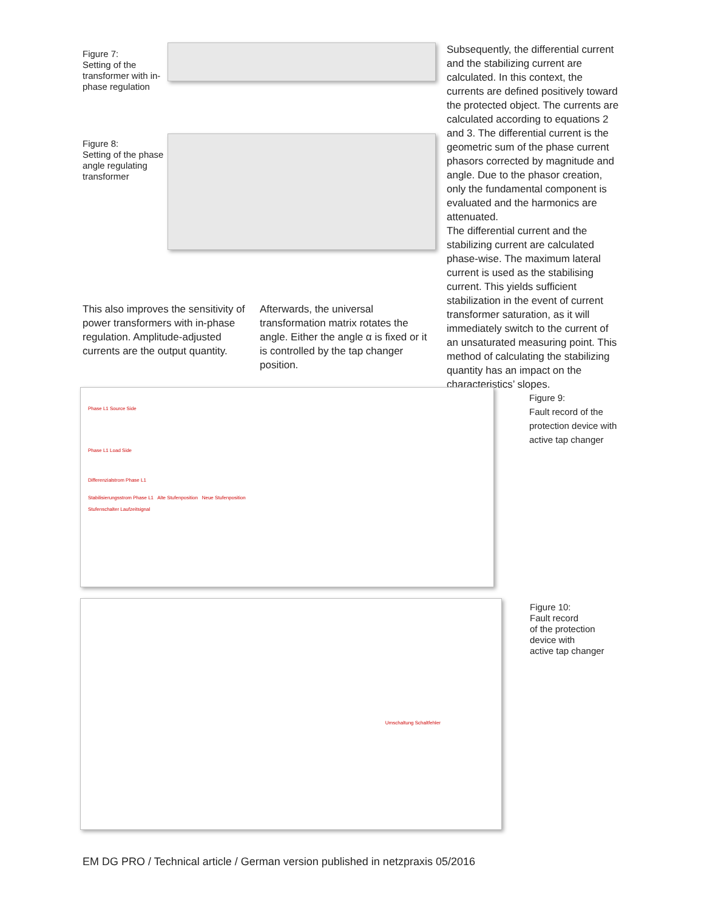Figure 7:
Setting of the transformer with in-phase regulation
Figure 8:
Setting of the phase angle regulating transformer
This also improves the sensitivity of power transformers with in-phase regulation. Amplitude-adjusted currents are the output quantity.
Afterwards, the universal transformation matrix rotates the angle. Either the angle α is fixed or it is controlled by the tap changer position.
Subsequently, the differential current and the stabilizing current are calculated. In this context, the currents are defined positively toward the protected object. The currents are calculated according to equations 2 and 3. The differential current is the geometric sum of the phase current phasors corrected by magnitude and angle. Due to the phasor creation, only the fundamental component is evaluated and the harmonics are attenuated.
The differential current and the stabilizing current are calculated phase-wise. The maximum lateral current is used as the stabilising current. This yields sufficient stabilization in the event of current transformer saturation, as it will immediately switch to the current of an unsaturated measuring point. This method of calculating the stabilizing quantity has an impact on the characteristics’ slopes.
Phase L1 Source Side
Phase L1 Load Side
Differenzialstrom Phase L1
Stabilisierungsstrom Phase L1 Alte Stufenposition Neue Stufenposition
Stufenschalter Laufzeitsignal
Figure 9:
Fault record of the
protection device with
active tap changer
Umschaltung Schaltfehler
Figure 10:
Fault record
of the protection
device with
active tap changer
EM DG PRO / Technical article / German version published in netzpraxis 05/2016